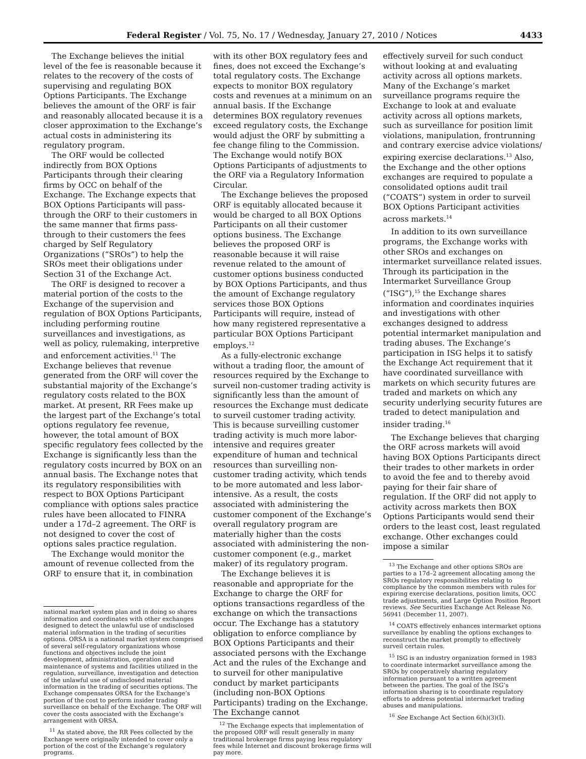Federal Register / Vol. 75, No. 17 / Wednesday, January 27, 2010 / Notices 4433
The Exchange believes the initial level of the fee is reasonable because it relates to the recovery of the costs of supervising and regulating BOX Options Participants. The Exchange believes the amount of the ORF is fair and reasonably allocated because it is a closer approximation to the Exchange’s actual costs in administering its regulatory program.
The ORF would be collected indirectly from BOX Options Participants through their clearing firms by OCC on behalf of the Exchange. The Exchange expects that BOX Options Participants will pass-through the ORF to their customers in the same manner that firms pass-through to their customers the fees charged by Self Regulatory Organizations (“SROs”) to help the SROs meet their obligations under Section 31 of the Exchange Act.
The ORF is designed to recover a material portion of the costs to the Exchange of the supervision and regulation of BOX Options Participants, including performing routine surveillances and investigations, as well as policy, rulemaking, interpretive and enforcement activities.<sup>11</sup> The Exchange believes that revenue generated from the ORF will cover the substantial majority of the Exchange’s regulatory costs related to the BOX market. At present, RR Fees make up the largest part of the Exchange’s total options regulatory fee revenue, however, the total amount of BOX specific regulatory fees collected by the Exchange is significantly less than the regulatory costs incurred by BOX on an annual basis. The Exchange notes that its regulatory responsibilities with respect to BOX Options Participant compliance with options sales practice rules have been allocated to FINRA under a 17d–2 agreement. The ORF is not designed to cover the cost of options sales practice regulation.
The Exchange would monitor the amount of revenue collected from the ORF to ensure that it, in combination
national market system plan and in doing so shares information and coordinates with other exchanges designed to detect the unlawful use of undisclosed material information in the trading of securities options. ORSA is a national market system comprised of several self-regulatory organizations whose functions and objectives include the joint development, administration, operation and maintenance of systems and facilities utilized in the regulation, surveillance, investigation and detection of the unlawful use of undisclosed material information in the trading of securities options. The Exchange compensates ORSA for the Exchange’s portion of the cost to perform insider trading surveillance on behalf of the Exchange. The ORF will cover the costs associated with the Exchange’s arrangement with ORSA.
<sup>11</sup> As stated above, the RR Fees collected by the Exchange were originally intended to cover only a portion of the cost of the Exchange’s regulatory programs.
with its other BOX regulatory fees and fines, does not exceed the Exchange’s total regulatory costs. The Exchange expects to monitor BOX regulatory costs and revenues at a minimum on an annual basis. If the Exchange determines BOX regulatory revenues exceed regulatory costs, the Exchange would adjust the ORF by submitting a fee change filing to the Commission. The Exchange would notify BOX Options Participants of adjustments to the ORF via a Regulatory Information Circular.
The Exchange believes the proposed ORF is equitably allocated because it would be charged to all BOX Options Participants on all their customer options business. The Exchange believes the proposed ORF is reasonable because it will raise revenue related to the amount of customer options business conducted by BOX Options Participants, and thus the amount of Exchange regulatory services those BOX Options Participants will require, instead of how many registered representative a particular BOX Options Participant employs.<sup>12</sup>
As a fully-electronic exchange without a trading floor, the amount of resources required by the Exchange to surveil non-customer trading activity is significantly less than the amount of resources the Exchange must dedicate to surveil customer trading activity. This is because surveilling customer trading activity is much more labor-intensive and requires greater expenditure of human and technical resources than surveilling non-customer trading activity, which tends to be more automated and less labor-intensive. As a result, the costs associated with administering the customer component of the Exchange’s overall regulatory program are materially higher than the costs associated with administering the non-customer component (e.g., market maker) of its regulatory program.
The Exchange believes it is reasonable and appropriate for the Exchange to charge the ORF for options transactions regardless of the exchange on which the transactions occur. The Exchange has a statutory obligation to enforce compliance by BOX Options Participants and their associated persons with the Exchange Act and the rules of the Exchange and to surveil for other manipulative conduct by market participants (including non-BOX Options Participants) trading on the Exchange. The Exchange cannot
<sup>12</sup> The Exchange expects that implementation of the proposed ORF will result generally in many traditional brokerage firms paying less regulatory fees while Internet and discount brokerage firms will pay more.
effectively surveil for such conduct without looking at and evaluating activity across all options markets. Many of the Exchange’s market surveillance programs require the Exchange to look at and evaluate activity across all options markets, such as surveillance for position limit violations, manipulation, frontrunning and contrary exercise advice violations/ expiring exercise declarations.<sup>13</sup> Also, the Exchange and the other options exchanges are required to populate a consolidated options audit trail (“COATS”) system in order to surveil BOX Options Participant activities across markets.<sup>14</sup>
In addition to its own surveillance programs, the Exchange works with other SROs and exchanges on intermarket surveillance related issues. Through its participation in the Intermarket Surveillance Group (“ISG”),<sup>15</sup> the Exchange shares information and coordinates inquiries and investigations with other exchanges designed to address potential intermarket manipulation and trading abuses. The Exchange’s participation in ISG helps it to satisfy the Exchange Act requirement that it have coordinated surveillance with markets on which security futures are traded and markets on which any security underlying security futures are traded to detect manipulation and insider trading.<sup>16</sup>
The Exchange believes that charging the ORF across markets will avoid having BOX Options Participants direct their trades to other markets in order to avoid the fee and to thereby avoid paying for their fair share of regulation. If the ORF did not apply to activity across markets then BOX Options Participants would send their orders to the least cost, least regulated exchange. Other exchanges could impose a similar
<sup>13</sup> The Exchange and other options SROs are parties to a 17d–2 agreement allocating among the SROs regulatory responsibilities relating to compliance by the common members with rules for expiring exercise declarations, position limits, OCC trade adjustments, and Large Option Position Report reviews. See Securities Exchange Act Release No. 56941 (December 11, 2007).
<sup>14</sup> COATS effectively enhances intermarket options surveillance by enabling the options exchanges to reconstruct the market promptly to effectively surveil certain rules.
<sup>15</sup> ISG is an industry organization formed in 1983 to coordinate intermarket surveillance among the SROs by cooperatively sharing regulatory information pursuant to a written agreement between the parties. The goal of the ISG’s information sharing is to coordinate regulatory efforts to address potential intermarket trading abuses and manipulations.
<sup>16</sup> See Exchange Act Section 6(h)(3)(I).